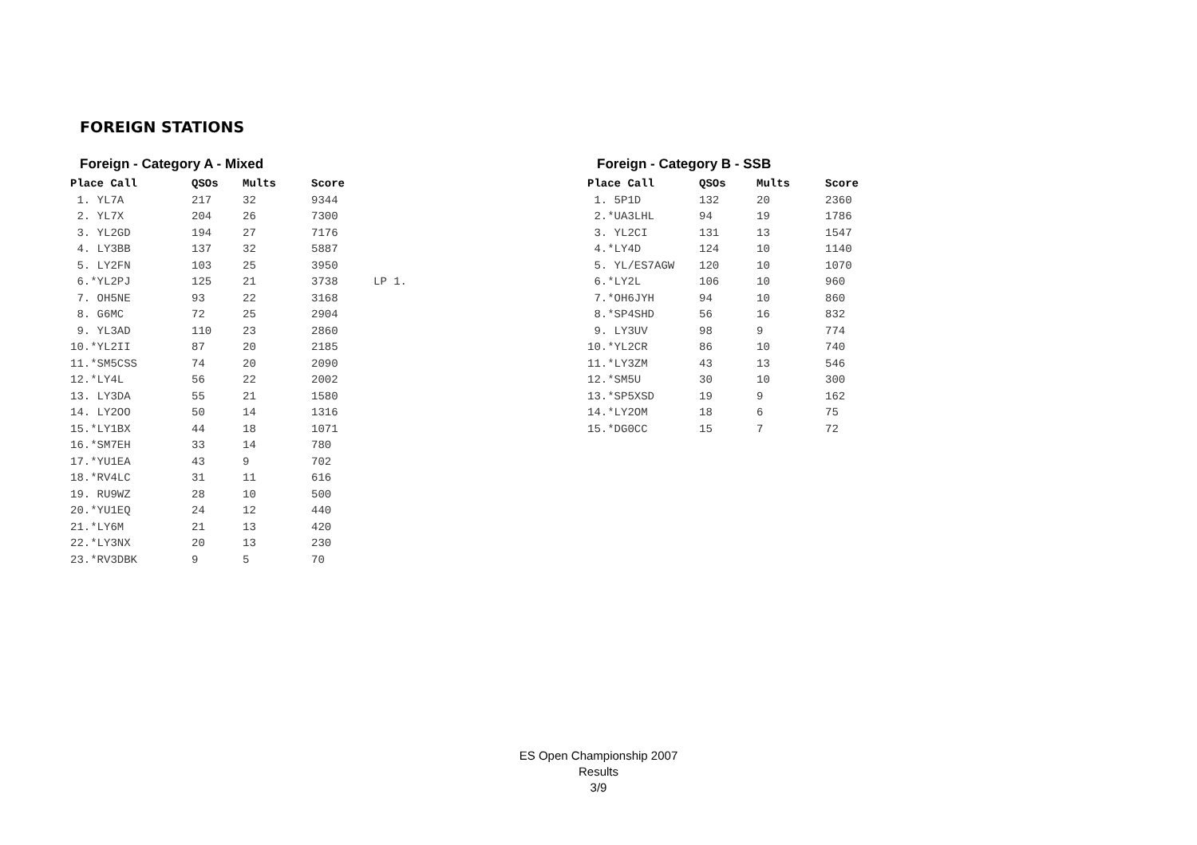FOREIGN STATIONS
Foreign - Category A - Mixed
| Place Call | QSOs | Mults | Score | |
| --- | --- | --- | --- | --- |
| 1. YL7A | 217 | 32 | 9344 | |
| 2. YL7X | 204 | 26 | 7300 | |
| 3. YL2GD | 194 | 27 | 7176 | |
| 4. LY3BB | 137 | 32 | 5887 | |
| 5. LY2FN | 103 | 25 | 3950 | |
| 6.*YL2PJ | 125 | 21 | 3738 | LP 1. |
| 7. OH5NE | 93 | 22 | 3168 | |
| 8. G6MC | 72 | 25 | 2904 | |
| 9. YL3AD | 110 | 23 | 2860 | |
| 10.*YL2II | 87 | 20 | 2185 | |
| 11.*SM5CSS | 74 | 20 | 2090 | |
| 12.*LY4L | 56 | 22 | 2002 | |
| 13. LY3DA | 55 | 21 | 1580 | |
| 14. LY2OO | 50 | 14 | 1316 | |
| 15.*LY1BX | 44 | 18 | 1071 | |
| 16.*SM7EH | 33 | 14 | 780 | |
| 17.*YU1EA | 43 | 9 | 702 | |
| 18.*RV4LC | 31 | 11 | 616 | |
| 19. RU9WZ | 28 | 10 | 500 | |
| 20.*YU1EQ | 24 | 12 | 440 | |
| 21.*LY6M | 21 | 13 | 420 | |
| 22.*LY3NX | 20 | 13 | 230 | |
| 23.*RV3DBK | 9 | 5 | 70 | |
Foreign - Category B - SSB
| Place Call | QSOs | Mults | Score |
| --- | --- | --- | --- |
| 1. 5P1D | 132 | 20 | 2360 |
| 2.*UA3LHL | 94 | 19 | 1786 |
| 3. YL2CI | 131 | 13 | 1547 |
| 4.*LY4D | 124 | 10 | 1140 |
| 5. YL/ES7AGW | 120 | 10 | 1070 |
| 6.*LY2L | 106 | 10 | 960 |
| 7.*OH6JYH | 94 | 10 | 860 |
| 8.*SP4SHD | 56 | 16 | 832 |
| 9. LY3UV | 98 | 9 | 774 |
| 10.*YL2CR | 86 | 10 | 740 |
| 11.*LY3ZM | 43 | 13 | 546 |
| 12.*SM5U | 30 | 10 | 300 |
| 13.*SP5XSD | 19 | 9 | 162 |
| 14.*LY2OM | 18 | 6 | 75 |
| 15.*DG0CC | 15 | 7 | 72 |
ES Open Championship 2007
Results
3/9